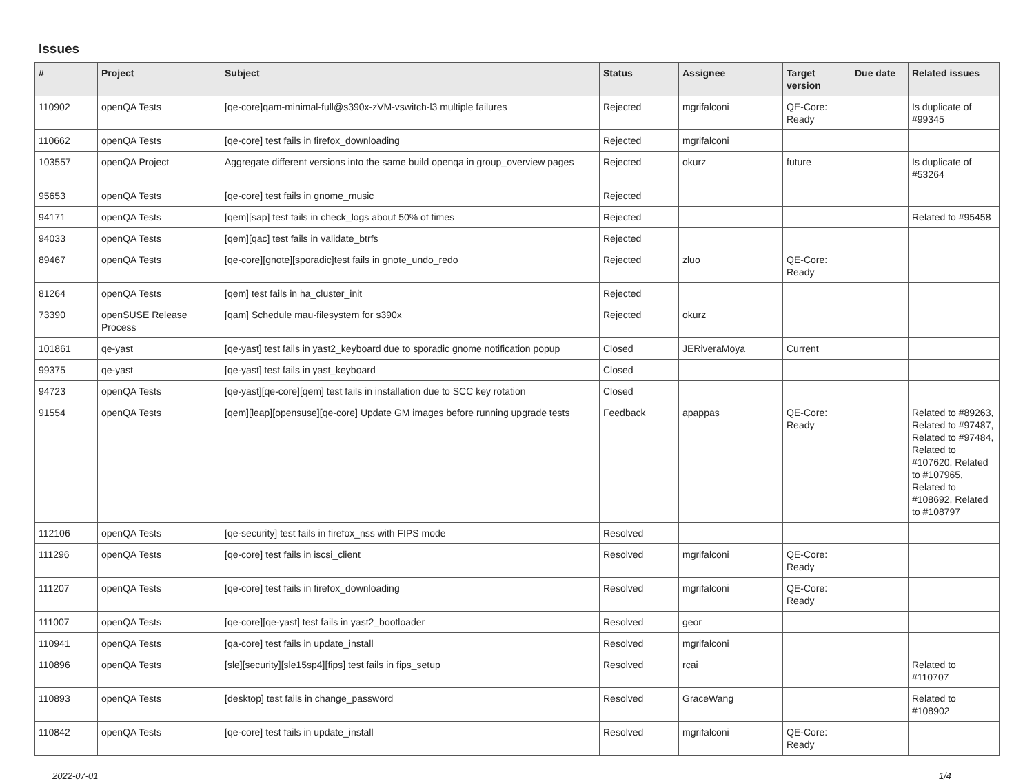Issues
| # | Project | Subject | Status | Assignee | Target version | Due date | Related issues |
| --- | --- | --- | --- | --- | --- | --- | --- |
| 110902 | openQA Tests | [qe-core]qam-minimal-full@s390x-zVM-vswitch-l3 multiple failures | Rejected | mgrifalconi | QE-Core: Ready | | Is duplicate of #99345 |
| 110662 | openQA Tests | [qe-core] test fails in firefox_downloading | Rejected | mgrifalconi | | | |
| 103557 | openQA Project | Aggregate different versions into the same build openqa in group_overview pages | Rejected | okurz | future | | Is duplicate of #53264 |
| 95653 | openQA Tests | [qe-core] test fails in gnome_music | Rejected | | | | |
| 94171 | openQA Tests | [qem][sap] test fails in check_logs about 50% of times | Rejected | | | | Related to #95458 |
| 94033 | openQA Tests | [qem][qac] test fails in validate_btrfs | Rejected | | | | |
| 89467 | openQA Tests | [qe-core][gnote][sporadic]test fails in gnote_undo_redo | Rejected | zluo | QE-Core: Ready | | |
| 81264 | openQA Tests | [qem] test fails in ha_cluster_init | Rejected | | | | |
| 73390 | openSUSE Release Process | [qam] Schedule mau-filesystem for s390x | Rejected | okurz | | | |
| 101861 | qe-yast | [qe-yast] test fails in yast2_keyboard due to sporadic gnome notification popup | Closed | JERiveraMoya | Current | | |
| 99375 | qe-yast | [qe-yast] test fails in yast_keyboard | Closed | | | | |
| 94723 | openQA Tests | [qe-yast][qe-core][qem] test fails in installation due to SCC key rotation | Closed | | | | |
| 91554 | openQA Tests | [qem][leap][opensuse][qe-core] Update GM images before running upgrade tests | Feedback | apappas | QE-Core: Ready | | Related to #89263, Related to #97487, Related to #97484, Related to #107620, Related to #107965, Related to #108692, Related to #108797 |
| 112106 | openQA Tests | [qe-security] test fails in firefox_nss with FIPS mode | Resolved | | | | |
| 111296 | openQA Tests | [qe-core] test fails in iscsi_client | Resolved | mgrifalconi | QE-Core: Ready | | |
| 111207 | openQA Tests | [qe-core] test fails in firefox_downloading | Resolved | mgrifalconi | QE-Core: Ready | | |
| 111007 | openQA Tests | [qe-core][qe-yast] test fails in yast2_bootloader | Resolved | geor | | | |
| 110941 | openQA Tests | [qa-core] test fails in update_install | Resolved | mgrifalconi | | | |
| 110896 | openQA Tests | [sle][security][sle15sp4][fips] test fails in fips_setup | Resolved | rcai | | | Related to #110707 |
| 110893 | openQA Tests | [desktop] test fails in change_password | Resolved | GraceWang | | | Related to #108902 |
| 110842 | openQA Tests | [qe-core] test fails in update_install | Resolved | mgrifalconi | QE-Core: Ready | | |
2022-07-01 1/4